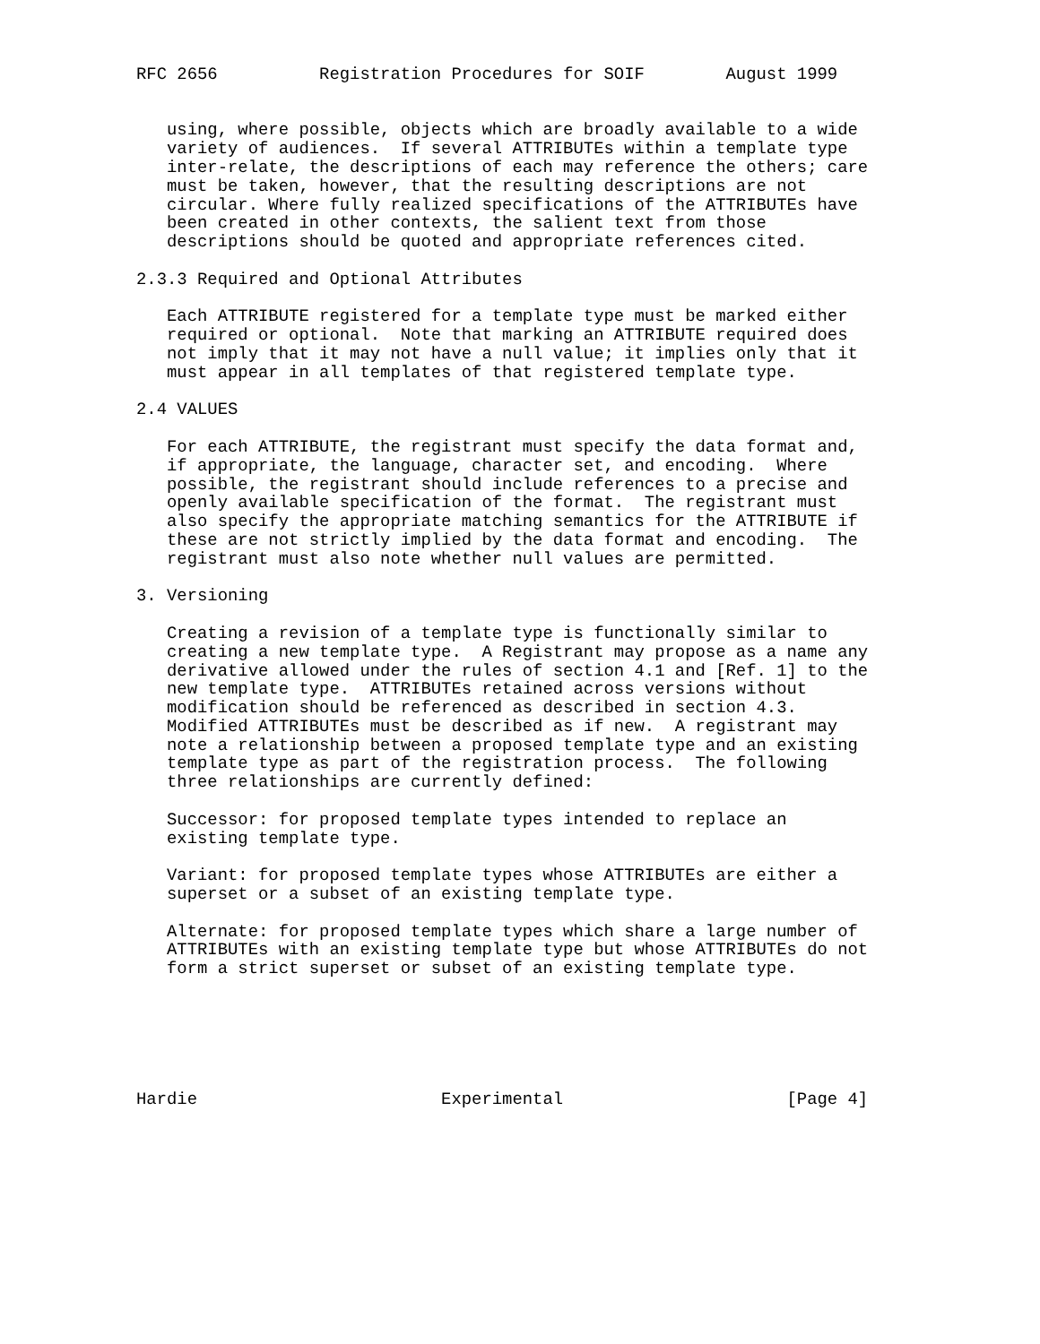RFC 2656          Registration Procedures for SOIF        August 1999


   using, where possible, objects which are broadly available to a wide
   variety of audiences.  If several ATTRIBUTEs within a template type
   inter-relate, the descriptions of each may reference the others; care
   must be taken, however, that the resulting descriptions are not
   circular. Where fully realized specifications of the ATTRIBUTEs have
   been created in other contexts, the salient text from those
   descriptions should be quoted and appropriate references cited.

2.3.3 Required and Optional Attributes

   Each ATTRIBUTE registered for a template type must be marked either
   required or optional.  Note that marking an ATTRIBUTE required does
   not imply that it may not have a null value; it implies only that it
   must appear in all templates of that registered template type.

2.4 VALUES

   For each ATTRIBUTE, the registrant must specify the data format and,
   if appropriate, the language, character set, and encoding.  Where
   possible, the registrant should include references to a precise and
   openly available specification of the format.  The registrant must
   also specify the appropriate matching semantics for the ATTRIBUTE if
   these are not strictly implied by the data format and encoding.  The
   registrant must also note whether null values are permitted.

3. Versioning

   Creating a revision of a template type is functionally similar to
   creating a new template type.  A Registrant may propose as a name any
   derivative allowed under the rules of section 4.1 and [Ref. 1] to the
   new template type.  ATTRIBUTEs retained across versions without
   modification should be referenced as described in section 4.3.
   Modified ATTRIBUTEs must be described as if new.  A registrant may
   note a relationship between a proposed template type and an existing
   template type as part of the registration process.  The following
   three relationships are currently defined:

   Successor: for proposed template types intended to replace an
   existing template type.

   Variant: for proposed template types whose ATTRIBUTEs are either a
   superset or a subset of an existing template type.

   Alternate: for proposed template types which share a large number of
   ATTRIBUTEs with an existing template type but whose ATTRIBUTEs do not
   form a strict superset or subset of an existing template type.






Hardie                        Experimental                      [Page 4]